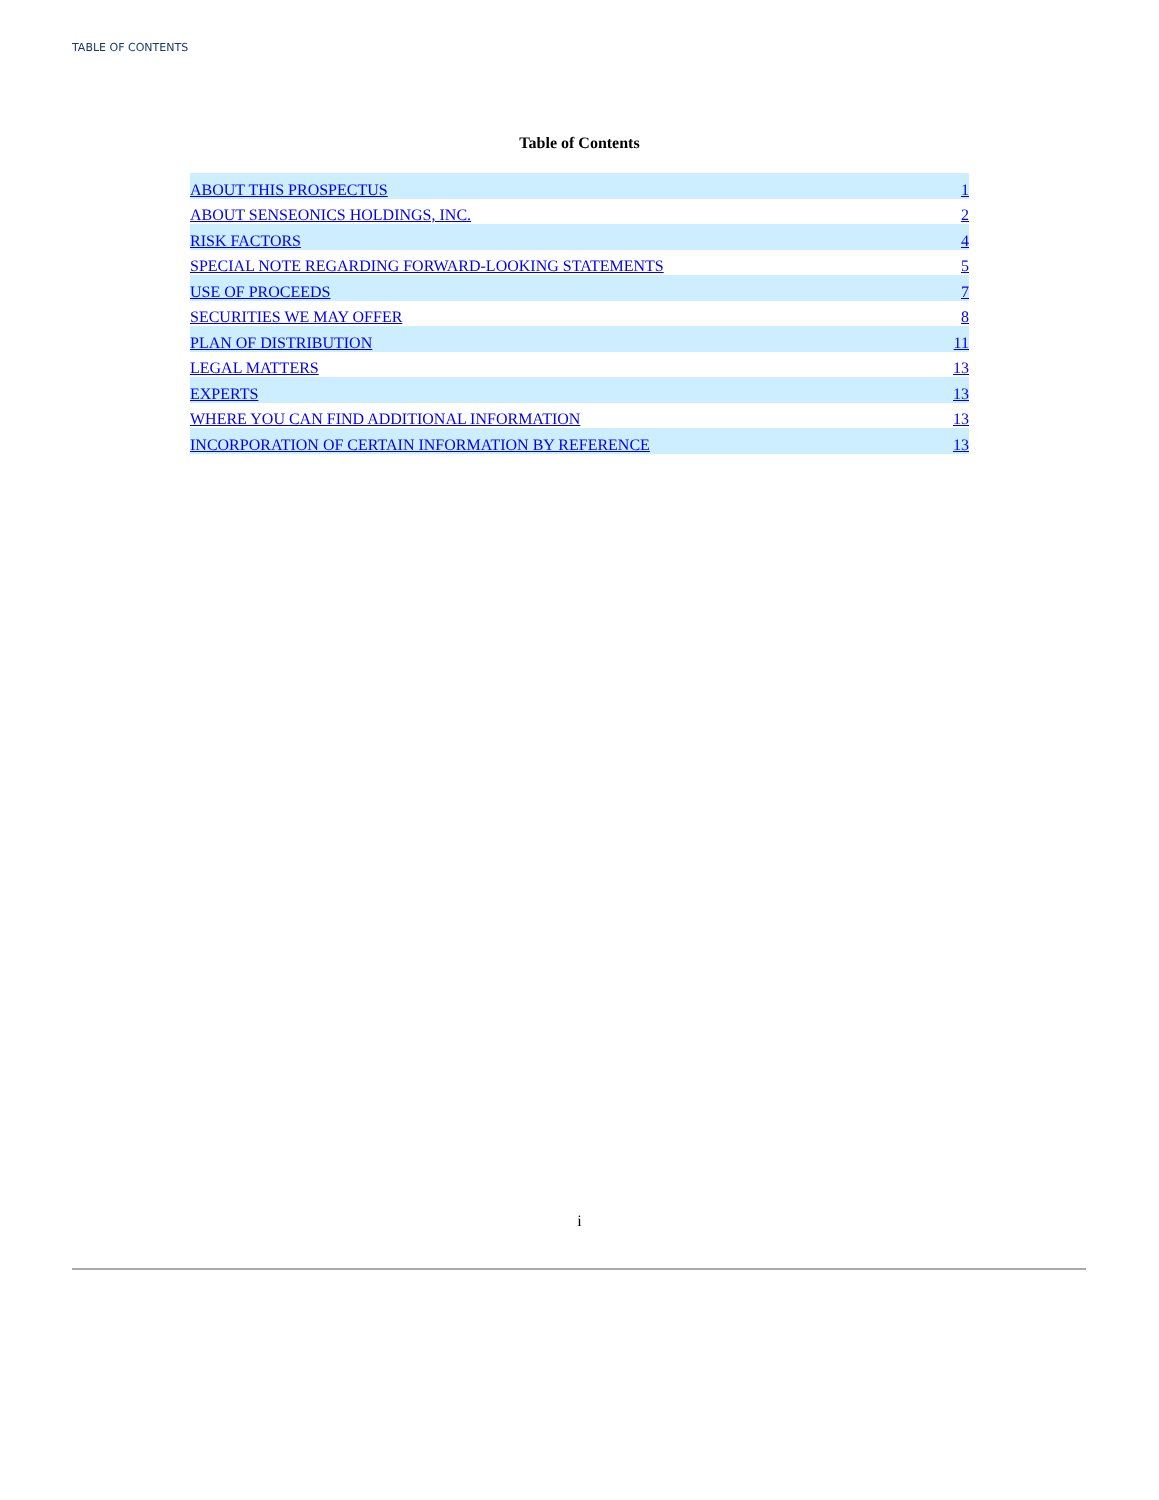TABLE OF CONTENTS
Table of Contents
| ABOUT THIS PROSPECTUS | 1 |
| ABOUT SENSEONICS HOLDINGS, INC. | 2 |
| RISK FACTORS | 4 |
| SPECIAL NOTE REGARDING FORWARD-LOOKING STATEMENTS | 5 |
| USE OF PROCEEDS | 7 |
| SECURITIES WE MAY OFFER | 8 |
| PLAN OF DISTRIBUTION | 11 |
| LEGAL MATTERS | 13 |
| EXPERTS | 13 |
| WHERE YOU CAN FIND ADDITIONAL INFORMATION | 13 |
| INCORPORATION OF CERTAIN INFORMATION BY REFERENCE | 13 |
i